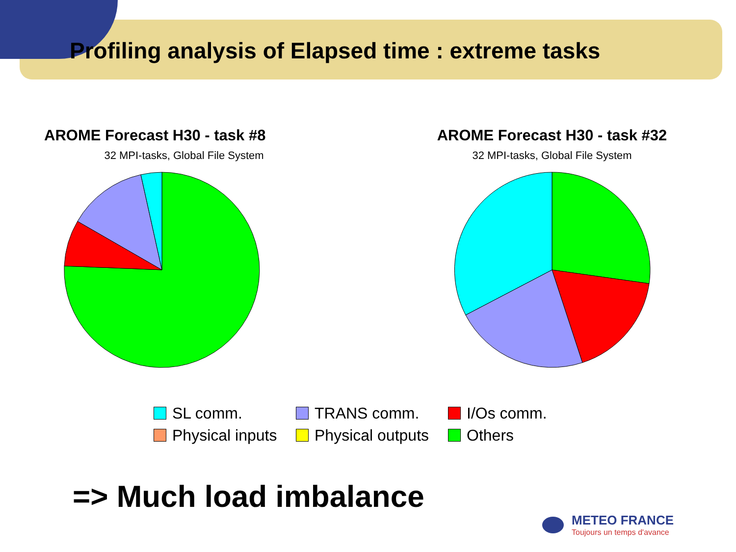Profiling analysis of Elapsed time : extreme tasks
AROME Forecast H30 - task #8
32 MPI-tasks, Global File System
AROME Forecast H30 - task #32
32 MPI-tasks, Global File System
SL comm.
TRANS comm.
I/Os comm.
Physical inputs
Physical outputs
Others
=> Much load imbalance
METEO FRANCE
Toujours un temps d'avance